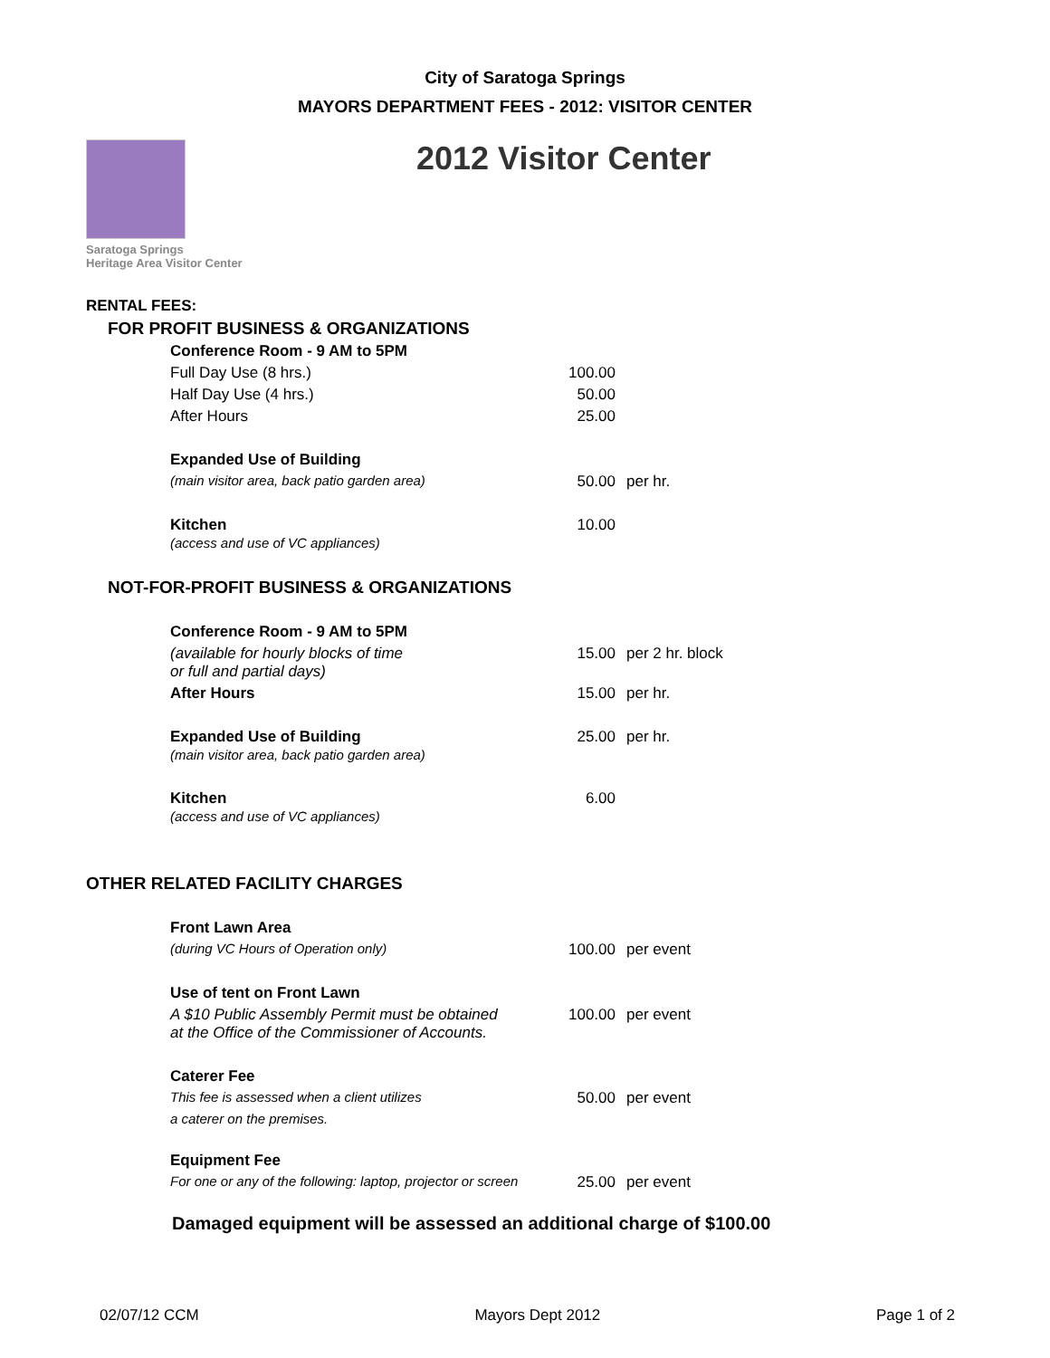City of Saratoga Springs
MAYORS DEPARTMENT FEES - 2012: VISITOR CENTER
Saratoga Springs
Heritage Area Visitor Center
2012 Visitor Center
| RENTAL FEES: | | | |
| FOR PROFIT BUSINESS & ORGANIZATIONS | | | |
| | Conference Room - 9 AM to 5PM | | |
| | Full Day Use (8 hrs.) | 100.00 | |
| | Half Day Use (4 hrs.) | 50.00 | |
| | After Hours | 25.00 | |
| | Expanded Use of Building | | |
| | (main visitor area, back patio garden area) | 50.00 | per hr. |
| | Kitchen (access and use of VC appliances) | 10.00 | |
| NOT-FOR-PROFIT BUSINESS & ORGANIZATIONS | | | |
| | Conference Room - 9 AM to 5PM | | |
| | (available for hourly blocks of time or full and partial days) | 15.00 | per 2 hr. block |
| | After Hours | 15.00 | per hr. |
| | Expanded Use of Building (main visitor area, back patio garden area) | 25.00 | per hr. |
| | Kitchen (access and use of VC appliances) | 6.00 | |
| OTHER RELATED FACILITY CHARGES | | | |
| | Front Lawn Area | | |
| | (during VC Hours of Operation only) | 100.00 | per event |
| | Use of tent on Front Lawn | | |
| | A $10 Public Assembly Permit must be obtained at the Office of the Commissioner of Accounts. | 100.00 | per event |
| | Caterer Fee | | |
| | This fee is assessed when a client utilizes | 50.00 | per event |
| | a caterer on the premises. | | |
| | Equipment Fee | | |
| | For one or any of the following: laptop, projector or screen | 25.00 | per event |
Damaged equipment will be assessed an additional charge of $100.00
02/07/12 CCM Mayors Dept 2012 Page 1 of 2